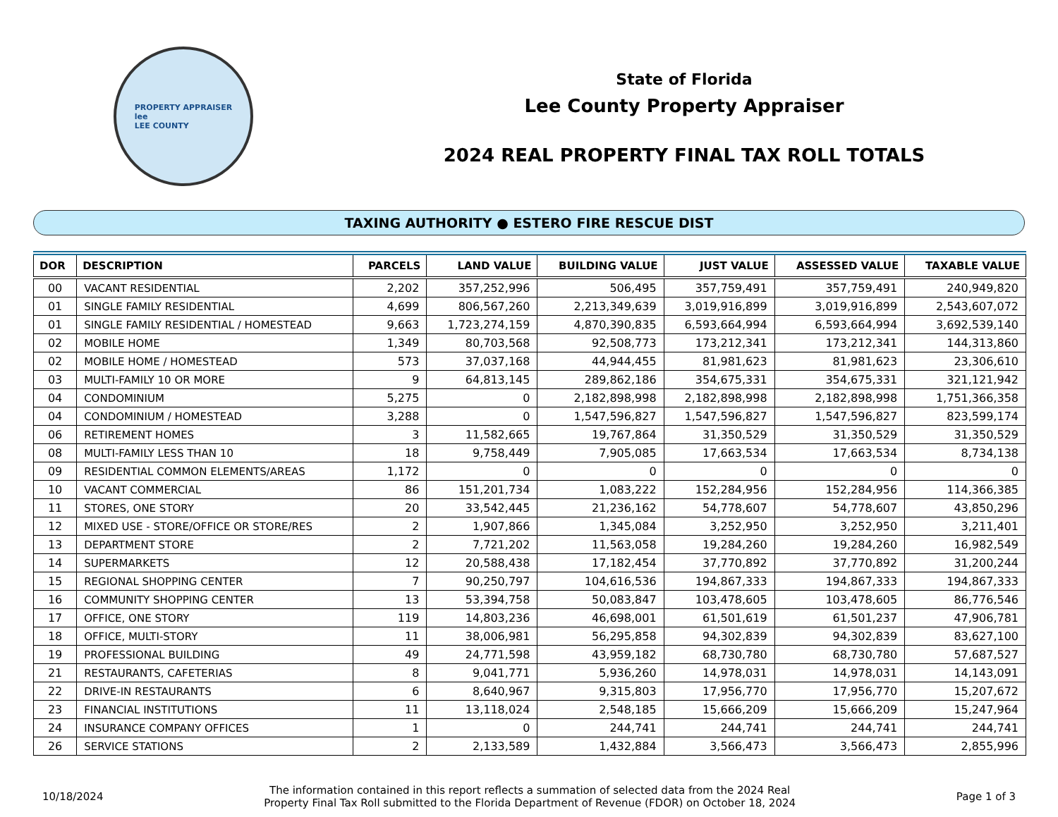PROPERTY APPRAISER
lee
LEE COUNTY
State of Florida
Lee County Property Appraiser
2024 REAL PROPERTY FINAL TAX ROLL TOTALS
TAXING AUTHORITY ● ESTERO FIRE RESCUE DIST
| DOR | DESCRIPTION | PARCELS | LAND VALUE | BUILDING VALUE | JUST VALUE | ASSESSED VALUE | TAXABLE VALUE |
| --- | --- | --- | --- | --- | --- | --- | --- |
| 00 | VACANT RESIDENTIAL | 2,202 | 357,252,996 | 506,495 | 357,759,491 | 357,759,491 | 240,949,820 |
| 01 | SINGLE FAMILY RESIDENTIAL | 4,699 | 806,567,260 | 2,213,349,639 | 3,019,916,899 | 3,019,916,899 | 2,543,607,072 |
| 01 | SINGLE FAMILY RESIDENTIAL / HOMESTEAD | 9,663 | 1,723,274,159 | 4,870,390,835 | 6,593,664,994 | 6,593,664,994 | 3,692,539,140 |
| 02 | MOBILE HOME | 1,349 | 80,703,568 | 92,508,773 | 173,212,341 | 173,212,341 | 144,313,860 |
| 02 | MOBILE HOME / HOMESTEAD | 573 | 37,037,168 | 44,944,455 | 81,981,623 | 81,981,623 | 23,306,610 |
| 03 | MULTI-FAMILY 10 OR MORE | 9 | 64,813,145 | 289,862,186 | 354,675,331 | 354,675,331 | 321,121,942 |
| 04 | CONDOMINIUM | 5,275 | 0 | 2,182,898,998 | 2,182,898,998 | 2,182,898,998 | 1,751,366,358 |
| 04 | CONDOMINIUM / HOMESTEAD | 3,288 | 0 | 1,547,596,827 | 1,547,596,827 | 1,547,596,827 | 823,599,174 |
| 06 | RETIREMENT HOMES | 3 | 11,582,665 | 19,767,864 | 31,350,529 | 31,350,529 | 31,350,529 |
| 08 | MULTI-FAMILY LESS THAN 10 | 18 | 9,758,449 | 7,905,085 | 17,663,534 | 17,663,534 | 8,734,138 |
| 09 | RESIDENTIAL COMMON ELEMENTS/AREAS | 1,172 | 0 | 0 | 0 | 0 | 0 |
| 10 | VACANT COMMERCIAL | 86 | 151,201,734 | 1,083,222 | 152,284,956 | 152,284,956 | 114,366,385 |
| 11 | STORES, ONE STORY | 20 | 33,542,445 | 21,236,162 | 54,778,607 | 54,778,607 | 43,850,296 |
| 12 | MIXED USE - STORE/OFFICE OR STORE/RES | 2 | 1,907,866 | 1,345,084 | 3,252,950 | 3,252,950 | 3,211,401 |
| 13 | DEPARTMENT STORE | 2 | 7,721,202 | 11,563,058 | 19,284,260 | 19,284,260 | 16,982,549 |
| 14 | SUPERMARKETS | 12 | 20,588,438 | 17,182,454 | 37,770,892 | 37,770,892 | 31,200,244 |
| 15 | REGIONAL SHOPPING CENTER | 7 | 90,250,797 | 104,616,536 | 194,867,333 | 194,867,333 | 194,867,333 |
| 16 | COMMUNITY SHOPPING CENTER | 13 | 53,394,758 | 50,083,847 | 103,478,605 | 103,478,605 | 86,776,546 |
| 17 | OFFICE, ONE STORY | 119 | 14,803,236 | 46,698,001 | 61,501,619 | 61,501,237 | 47,906,781 |
| 18 | OFFICE, MULTI-STORY | 11 | 38,006,981 | 56,295,858 | 94,302,839 | 94,302,839 | 83,627,100 |
| 19 | PROFESSIONAL BUILDING | 49 | 24,771,598 | 43,959,182 | 68,730,780 | 68,730,780 | 57,687,527 |
| 21 | RESTAURANTS, CAFETERIAS | 8 | 9,041,771 | 5,936,260 | 14,978,031 | 14,978,031 | 14,143,091 |
| 22 | DRIVE-IN RESTAURANTS | 6 | 8,640,967 | 9,315,803 | 17,956,770 | 17,956,770 | 15,207,672 |
| 23 | FINANCIAL INSTITUTIONS | 11 | 13,118,024 | 2,548,185 | 15,666,209 | 15,666,209 | 15,247,964 |
| 24 | INSURANCE COMPANY OFFICES | 1 | 0 | 244,741 | 244,741 | 244,741 | 244,741 |
| 26 | SERVICE STATIONS | 2 | 2,133,589 | 1,432,884 | 3,566,473 | 3,566,473 | 2,855,996 |
10/18/2024
The information contained in this report reflects a summation of selected data from the 2024 Real
Property Final Tax Roll submitted to the Florida Department of Revenue (FDOR) on October 18, 2024
Page 1 of 3